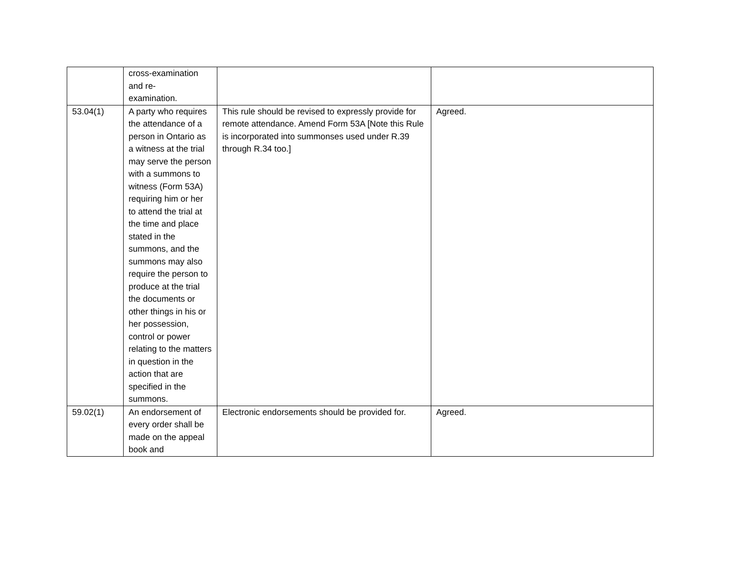| | cross-examination and re- examination. | | |
| 53.04(1) | A party who requires the attendance of a person in Ontario as a witness at the trial may serve the person with a summons to witness (Form 53A) requiring him or her to attend the trial at the time and place stated in the summons, and the summons may also require the person to produce at the trial the documents or other things in his or her possession, control or power relating to the matters in question in the action that are specified in the summons. | This rule should be revised to expressly provide for remote attendance. Amend Form 53A [Note this Rule is incorporated into summonses used under R.39 through R.34 too.] | Agreed. |
| 59.02(1) | An endorsement of every order shall be made on the appeal book and | Electronic endorsements should be provided for. | Agreed. |